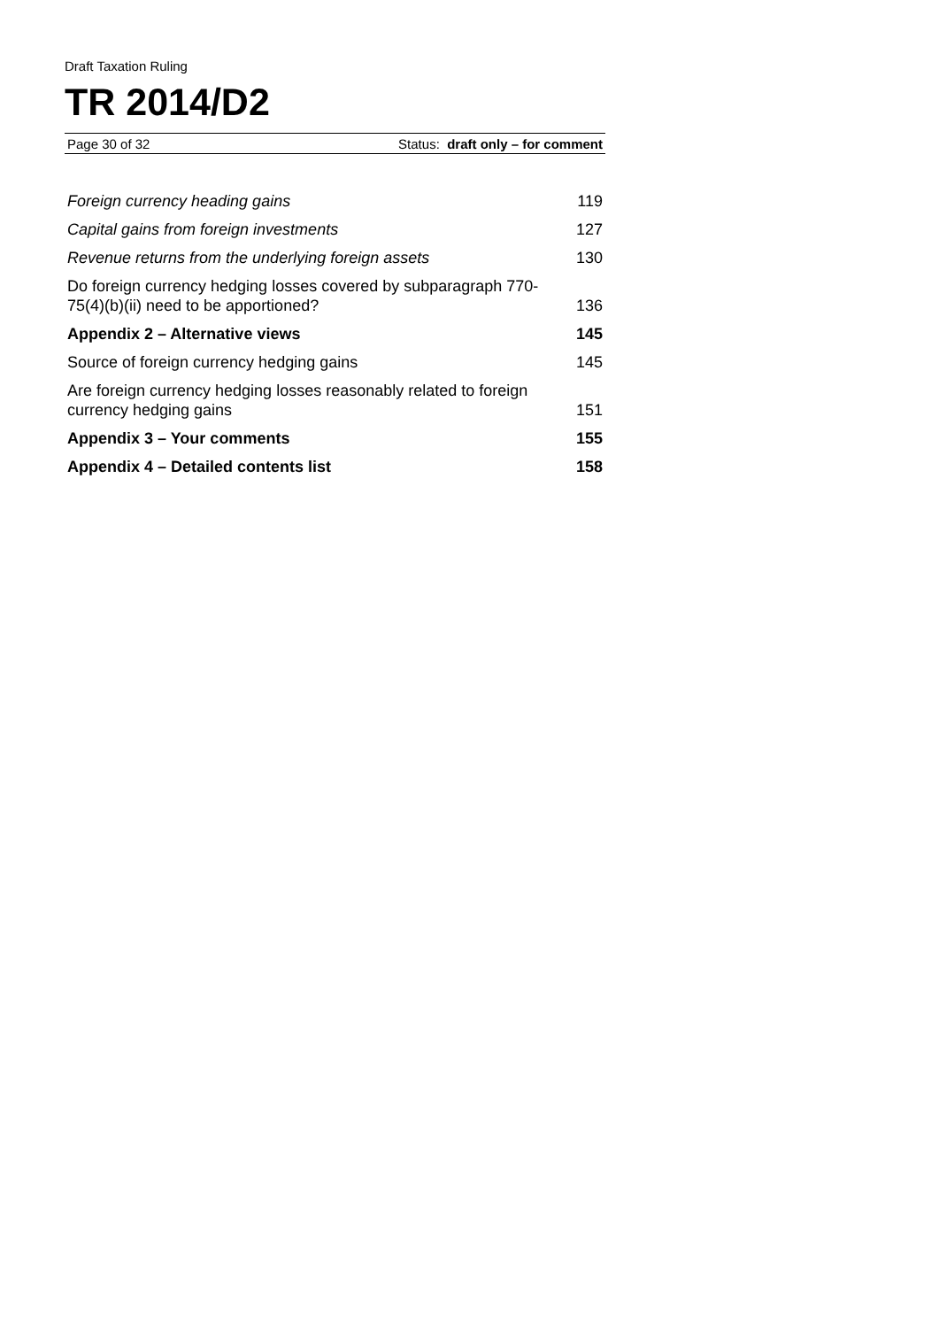Draft Taxation Ruling
TR 2014/D2
Page 30 of 32 Status: draft only – for comment
| Foreign currency heading gains | 119 |
| Capital gains from foreign investments | 127 |
| Revenue returns from the underlying foreign assets | 130 |
| Do foreign currency hedging losses covered by subparagraph 770-75(4)(b)(ii) need to be apportioned? | 136 |
| Appendix 2 – Alternative views | 145 |
| Source of foreign currency hedging gains | 145 |
| Are foreign currency hedging losses reasonably related to foreign currency hedging gains | 151 |
| Appendix 3 – Your comments | 155 |
| Appendix 4 – Detailed contents list | 158 |